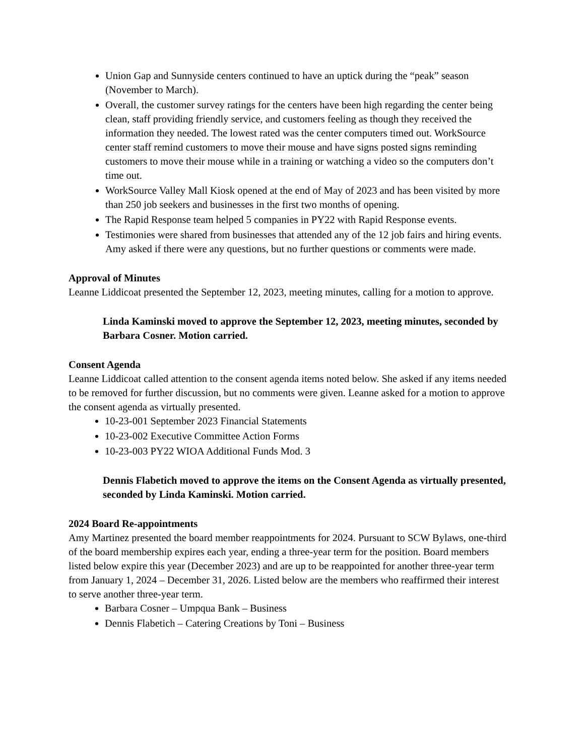Union Gap and Sunnyside centers continued to have an uptick during the “peak” season (November to March).
Overall, the customer survey ratings for the centers have been high regarding the center being clean, staff providing friendly service, and customers feeling as though they received the information they needed. The lowest rated was the center computers timed out. WorkSource center staff remind customers to move their mouse and have signs posted signs reminding customers to move their mouse while in a training or watching a video so the computers don’t time out.
WorkSource Valley Mall Kiosk opened at the end of May of 2023 and has been visited by more than 250 job seekers and businesses in the first two months of opening.
The Rapid Response team helped 5 companies in PY22 with Rapid Response events.
Testimonies were shared from businesses that attended any of the 12 job fairs and hiring events.
Amy asked if there were any questions, but no further questions or comments were made.
Approval of Minutes
Leanne Liddicoat presented the September 12, 2023, meeting minutes, calling for a motion to approve.
Linda Kaminski moved to approve the September 12, 2023, meeting minutes, seconded by Barbara Cosner. Motion carried.
Consent Agenda
Leanne Liddicoat called attention to the consent agenda items noted below. She asked if any items needed to be removed for further discussion, but no comments were given. Leanne asked for a motion to approve the consent agenda as virtually presented.
10-23-001 September 2023 Financial Statements
10-23-002 Executive Committee Action Forms
10-23-003 PY22 WIOA Additional Funds Mod. 3
Dennis Flabetich moved to approve the items on the Consent Agenda as virtually presented, seconded by Linda Kaminski. Motion carried.
2024 Board Re-appointments
Amy Martinez presented the board member reappointments for 2024. Pursuant to SCW Bylaws, one-third of the board membership expires each year, ending a three-year term for the position. Board members listed below expire this year (December 2023) and are up to be reappointed for another three-year term from January 1, 2024 – December 31, 2026. Listed below are the members who reaffirmed their interest to serve another three-year term.
Barbara Cosner – Umpqua Bank – Business
Dennis Flabetich – Catering Creations by Toni – Business